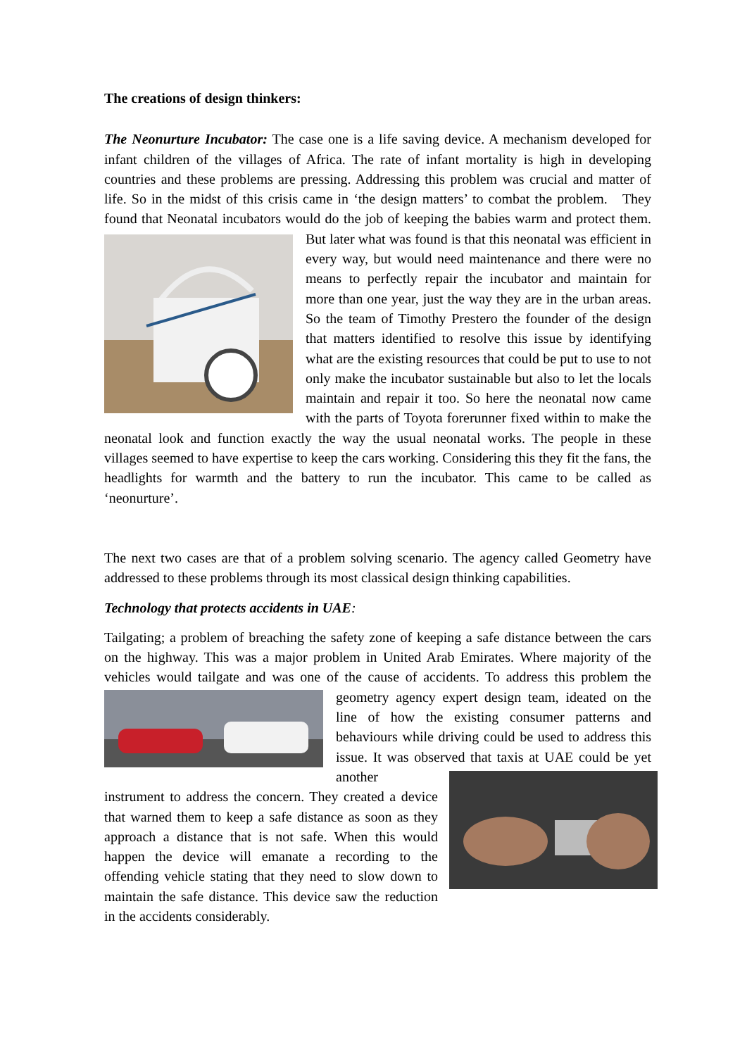The creations of design thinkers:
The Neonurture Incubator: The case one is a life saving device. A mechanism developed for infant children of the villages of Africa. The rate of infant mortality is high in developing countries and these problems are pressing. Addressing this problem was crucial and matter of life. So in the midst of this crisis came in ‘the design matters’ to combat the problem. They found that Neonatal incubators would do the job of keeping the babies warm and protect them. But later what was found is that this neonatal was efficient in every way, but would need maintenance and there were no means to perfectly repair the incubator and maintain for more than one year, just the way they are in the urban areas. So the team of Timothy Prestero the founder of the design that matters identified to resolve this issue by identifying what are the existing resources that could be put to use to not only make the incubator sustainable but also to let the locals maintain and repair it too. So here the neonatal now came with the parts of Toyota forerunner fixed within to make the neonatal look and function exactly the way the usual neonatal works. The people in these villages seemed to have expertise to keep the cars working. Considering this they fit the fans, the headlights for warmth and the battery to run the incubator. This came to be called as ‘neonurture’.
The next two cases are that of a problem solving scenario. The agency called Geometry have addressed to these problems through its most classical design thinking capabilities.
Technology that protects accidents in UAE:
Tailgating; a problem of breaching the safety zone of keeping a safe distance between the cars on the highway. This was a major problem in United Arab Emirates. Where majority of the vehicles would tailgate and was one of the cause of accidents. To address this problem the geometry agency expert design team, ideated on the line of how the existing consumer patterns and behaviours while driving could be used to address this issue. It was observed that taxis at UAE could be yet another instrument to address the concern. They created a device that warned them to keep a safe distance as soon as they approach a distance that is not safe. When this would happen the device will emanate a recording to the offending vehicle stating that they need to slow down to maintain the safe distance. This device saw the reduction in the accidents considerably.